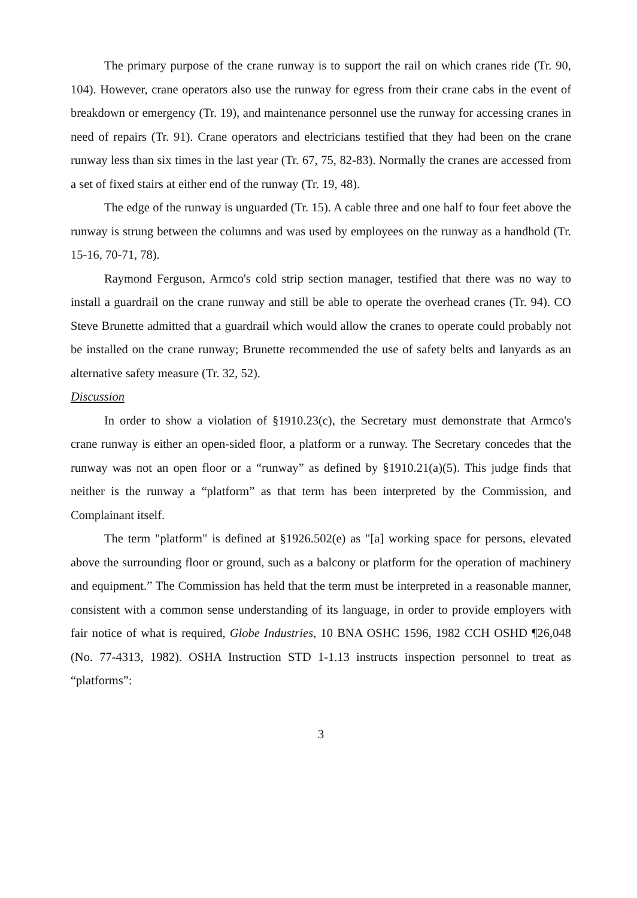The primary purpose of the crane runway is to support the rail on which cranes ride (Tr. 90, 104). However, crane operators also use the runway for egress from their crane cabs in the event of breakdown or emergency (Tr. 19), and maintenance personnel use the runway for accessing cranes in need of repairs (Tr. 91). Crane operators and electricians testified that they had been on the crane runway less than six times in the last year (Tr. 67, 75, 82-83). Normally the cranes are accessed from a set of fixed stairs at either end of the runway (Tr. 19, 48).
The edge of the runway is unguarded (Tr. 15). A cable three and one half to four feet above the runway is strung between the columns and was used by employees on the runway as a handhold (Tr. 15-16, 70-71, 78).
Raymond Ferguson, Armco's cold strip section manager, testified that there was no way to install a guardrail on the crane runway and still be able to operate the overhead cranes (Tr. 94). CO Steve Brunette admitted that a guardrail which would allow the cranes to operate could probably not be installed on the crane runway; Brunette recommended the use of safety belts and lanyards as an alternative safety measure (Tr. 32, 52).
Discussion
In order to show a violation of §1910.23(c), the Secretary must demonstrate that Armco's crane runway is either an open-sided floor, a platform or a runway. The Secretary concedes that the runway was not an open floor or a “runway” as defined by §1910.21(a)(5). This judge finds that neither is the runway a “platform” as that term has been interpreted by the Commission, and Complainant itself.
The term "platform" is defined at §1926.502(e) as "[a] working space for persons, elevated above the surrounding floor or ground, such as a balcony or platform for the operation of machinery and equipment.” The Commission has held that the term must be interpreted in a reasonable manner, consistent with a common sense understanding of its language, in order to provide employers with fair notice of what is required, Globe Industries, 10 BNA OSHC 1596, 1982 CCH OSHD ¶26,048 (No. 77-4313, 1982). OSHA Instruction STD 1-1.13 instructs inspection personnel to treat as “platforms”:
3